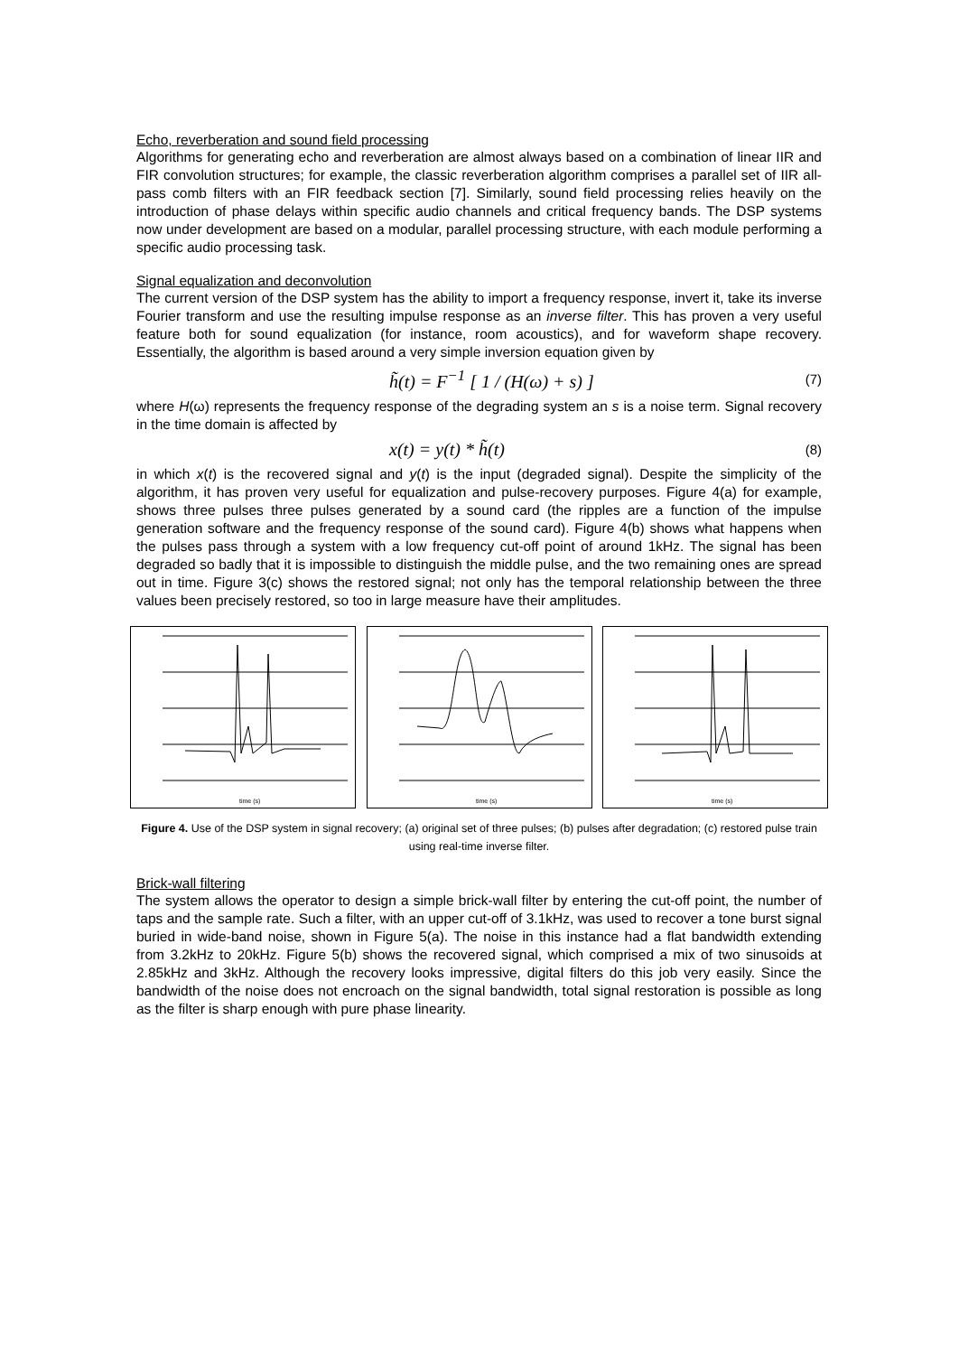Echo, reverberation and sound field processing
Algorithms for generating echo and reverberation are almost always based on a combination of linear IIR and FIR convolution structures; for example, the classic reverberation algorithm comprises a parallel set of IIR all-pass comb filters with an FIR feedback section [7]. Similarly, sound field processing relies heavily on the introduction of phase delays within specific audio channels and critical frequency bands. The DSP systems now under development are based on a modular, parallel processing structure, with each module performing a specific audio processing task.
Signal equalization and deconvolution
The current version of the DSP system has the ability to import a frequency response, invert it, take its inverse Fourier transform and use the resulting impulse response as an inverse filter. This has proven a very useful feature both for sound equalization (for instance, room acoustics), and for waveform shape recovery. Essentially, the algorithm is based around a very simple inversion equation given by
h̃(t) = F<sup>−1</sup> [ 1 / (H(ω) + s) ] (7)
where H(ω) represents the frequency response of the degrading system an s is a noise term. Signal recovery in the time domain is affected by
x(t) = y(t) * h̃(t) (8)
in which x(t) is the recovered signal and y(t) is the input (degraded signal). Despite the simplicity of the algorithm, it has proven very useful for equalization and pulse-recovery purposes. Figure 4(a) for example, shows three pulses three pulses generated by a sound card (the ripples are a function of the impulse generation software and the frequency response of the sound card). Figure 4(b) shows what happens when the pulses pass through a system with a low frequency cut-off point of around 1kHz. The signal has been degraded so badly that it is impossible to distinguish the middle pulse, and the two remaining ones are spread out in time. Figure 3(c) shows the restored signal; not only has the temporal relationship between the three values been precisely restored, so too in large measure have their amplitudes.
time (s)
time (s)
time (s)
Figure 4. Use of the DSP system in signal recovery; (a) original set of three pulses; (b) pulses after degradation; (c) restored pulse train using real-time inverse filter.
Brick-wall filtering
The system allows the operator to design a simple brick-wall filter by entering the cut-off point, the number of taps and the sample rate. Such a filter, with an upper cut-off of 3.1kHz, was used to recover a tone burst signal buried in wide-band noise, shown in Figure 5(a). The noise in this instance had a flat bandwidth extending from 3.2kHz to 20kHz. Figure 5(b) shows the recovered signal, which comprised a mix of two sinusoids at 2.85kHz and 3kHz. Although the recovery looks impressive, digital filters do this job very easily. Since the bandwidth of the noise does not encroach on the signal bandwidth, total signal restoration is possible as long as the filter is sharp enough with pure phase linearity.